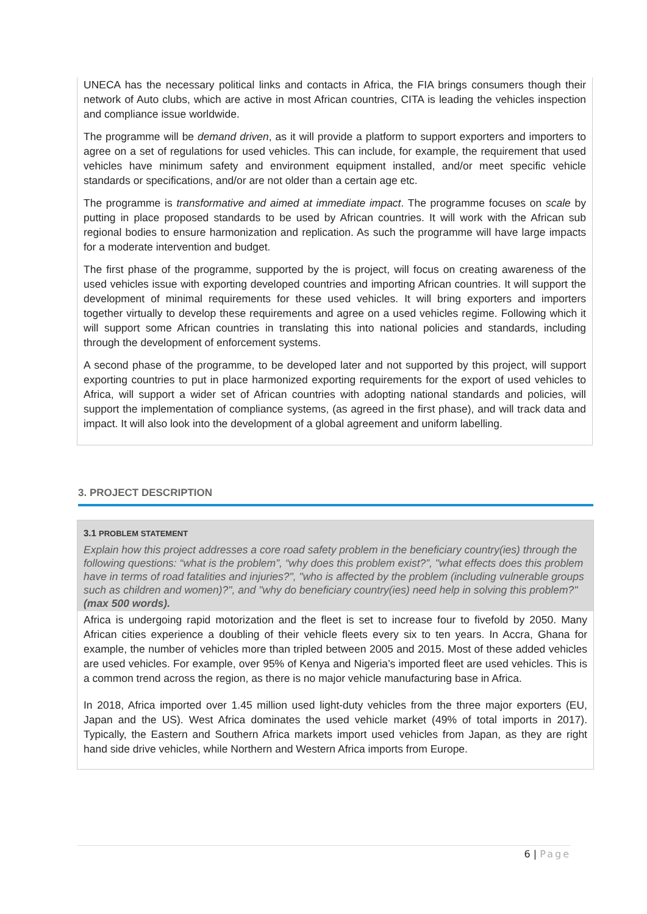UNECA has the necessary political links and contacts in Africa, the FIA brings consumers though their network of Auto clubs, which are active in most African countries, CITA is leading the vehicles inspection and compliance issue worldwide.
The programme will be demand driven, as it will provide a platform to support exporters and importers to agree on a set of regulations for used vehicles. This can include, for example, the requirement that used vehicles have minimum safety and environment equipment installed, and/or meet specific vehicle standards or specifications, and/or are not older than a certain age etc.
The programme is transformative and aimed at immediate impact. The programme focuses on scale by putting in place proposed standards to be used by African countries. It will work with the African sub regional bodies to ensure harmonization and replication. As such the programme will have large impacts for a moderate intervention and budget.
The first phase of the programme, supported by the is project, will focus on creating awareness of the used vehicles issue with exporting developed countries and importing African countries. It will support the development of minimal requirements for these used vehicles. It will bring exporters and importers together virtually to develop these requirements and agree on a used vehicles regime. Following which it will support some African countries in translating this into national policies and standards, including through the development of enforcement systems.
A second phase of the programme, to be developed later and not supported by this project, will support exporting countries to put in place harmonized exporting requirements for the export of used vehicles to Africa, will support a wider set of African countries with adopting national standards and policies, will support the implementation of compliance systems, (as agreed in the first phase), and will track data and impact. It will also look into the development of a global agreement and uniform labelling.
3. PROJECT DESCRIPTION
3.1 PROBLEM STATEMENT
Explain how this project addresses a core road safety problem in the beneficiary country(ies) through the following questions: “what is the problem”, “why does this problem exist?”, "what effects does this problem have in terms of road fatalities and injuries?", "who is affected by the problem (including vulnerable groups such as children and women)?", and "why do beneficiary country(ies) need help in solving this problem?" (max 500 words).
Africa is undergoing rapid motorization and the fleet is set to increase four to fivefold by 2050. Many African cities experience a doubling of their vehicle fleets every six to ten years. In Accra, Ghana for example, the number of vehicles more than tripled between 2005 and 2015. Most of these added vehicles are used vehicles. For example, over 95% of Kenya and Nigeria’s imported fleet are used vehicles. This is a common trend across the region, as there is no major vehicle manufacturing base in Africa.
In 2018, Africa imported over 1.45 million used light-duty vehicles from the three major exporters (EU, Japan and the US). West Africa dominates the used vehicle market (49% of total imports in 2017). Typically, the Eastern and Southern Africa markets import used vehicles from Japan, as they are right hand side drive vehicles, while Northern and Western Africa imports from Europe.
6 | Page